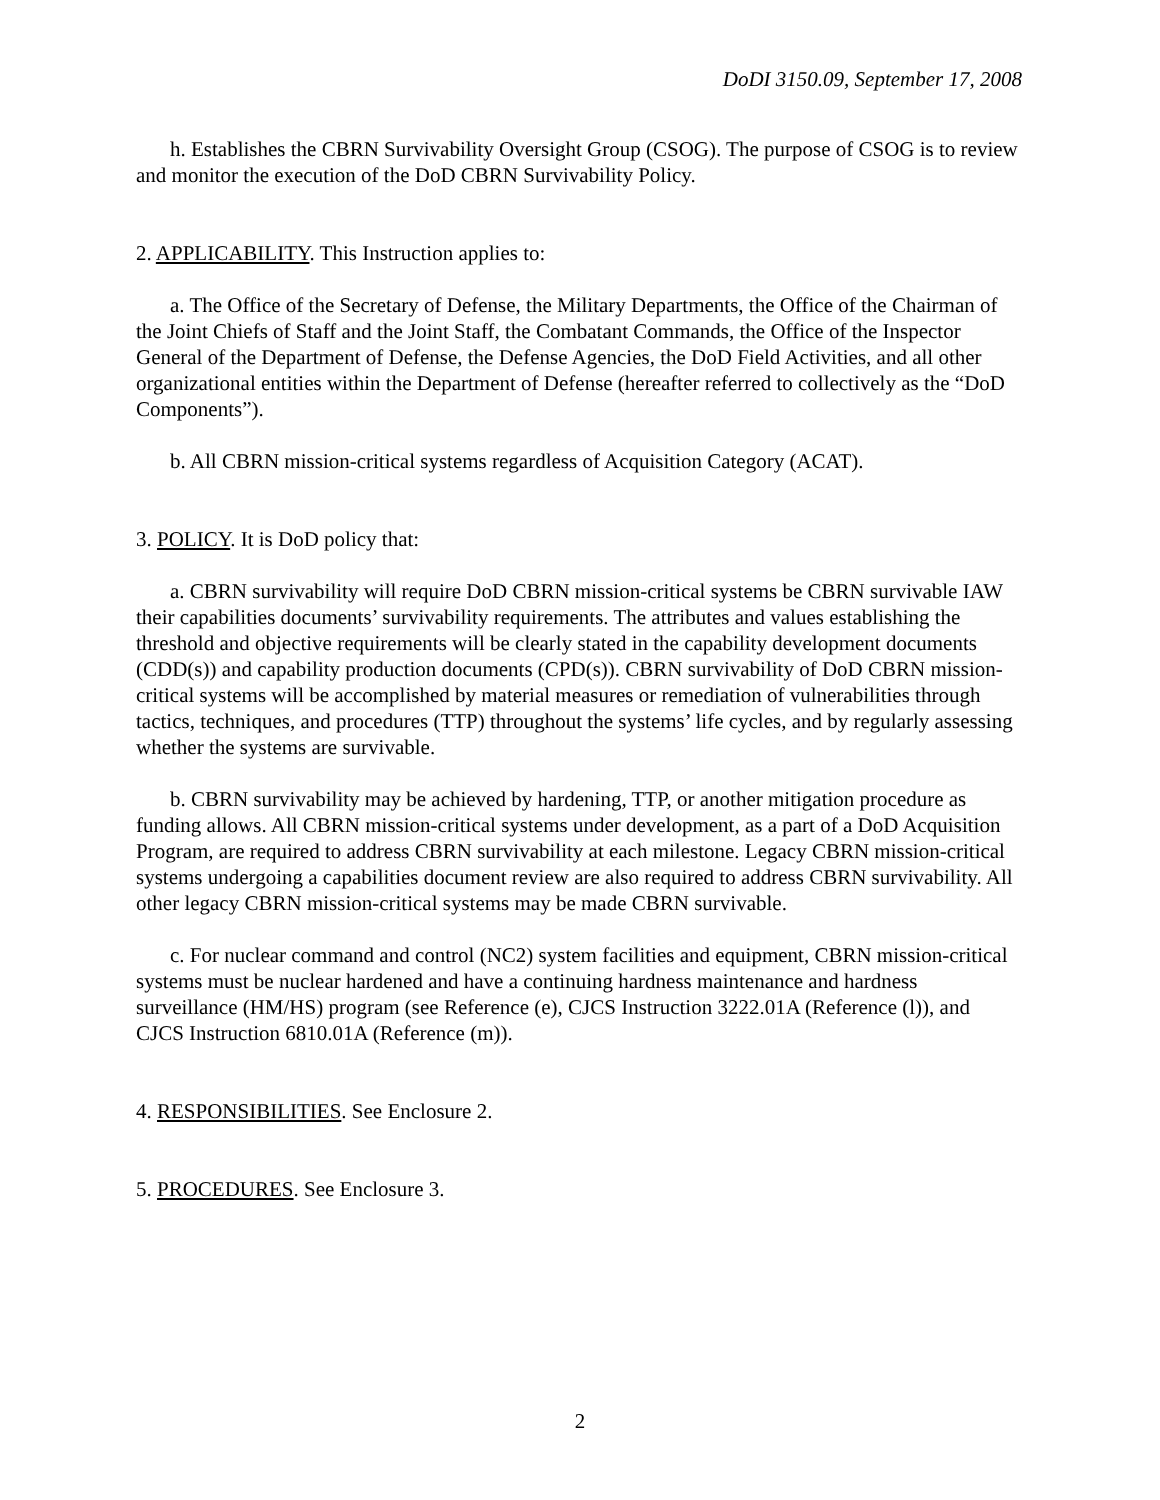DoDI 3150.09, September 17, 2008
h. Establishes the CBRN Survivability Oversight Group (CSOG). The purpose of CSOG is to review and monitor the execution of the DoD CBRN Survivability Policy.
2. APPLICABILITY. This Instruction applies to:
a. The Office of the Secretary of Defense, the Military Departments, the Office of the Chairman of the Joint Chiefs of Staff and the Joint Staff, the Combatant Commands, the Office of the Inspector General of the Department of Defense, the Defense Agencies, the DoD Field Activities, and all other organizational entities within the Department of Defense (hereafter referred to collectively as the “DoD Components”).
b. All CBRN mission-critical systems regardless of Acquisition Category (ACAT).
3. POLICY. It is DoD policy that:
a. CBRN survivability will require DoD CBRN mission-critical systems be CBRN survivable IAW their capabilities documents’ survivability requirements. The attributes and values establishing the threshold and objective requirements will be clearly stated in the capability development documents (CDD(s)) and capability production documents (CPD(s)). CBRN survivability of DoD CBRN mission-critical systems will be accomplished by material measures or remediation of vulnerabilities through tactics, techniques, and procedures (TTP) throughout the systems’ life cycles, and by regularly assessing whether the systems are survivable.
b. CBRN survivability may be achieved by hardening, TTP, or another mitigation procedure as funding allows. All CBRN mission-critical systems under development, as a part of a DoD Acquisition Program, are required to address CBRN survivability at each milestone. Legacy CBRN mission-critical systems undergoing a capabilities document review are also required to address CBRN survivability. All other legacy CBRN mission-critical systems may be made CBRN survivable.
c. For nuclear command and control (NC2) system facilities and equipment, CBRN mission-critical systems must be nuclear hardened and have a continuing hardness maintenance and hardness surveillance (HM/HS) program (see Reference (e), CJCS Instruction 3222.01A (Reference (l)), and CJCS Instruction 6810.01A (Reference (m)).
4. RESPONSIBILITIES. See Enclosure 2.
5. PROCEDURES. See Enclosure 3.
2